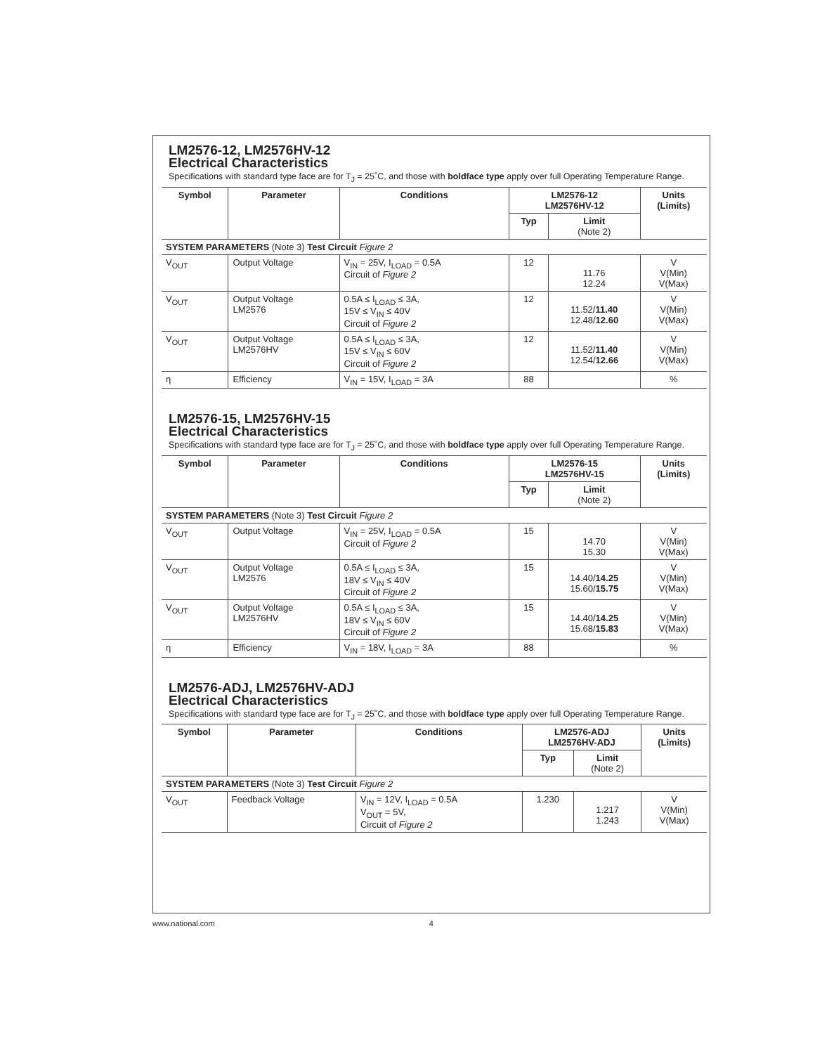LM2576-12, LM2576HV-12
Electrical Characteristics
Specifications with standard type face are for T<sub>J</sub> = 25˚C, and those with boldface type apply over full Operating Temperature Range.
| Symbol | Parameter | Conditions | LM2576-12 LM2576HV-12 | | Units (Limits) |
| --- | --- | --- | --- | --- | --- |
| | | | Typ | Limit (Note 2) | |
| SYSTEM PARAMETERS (Note 3) Test Circuit Figure 2 | | | | | |
| V<sub>OUT</sub> | Output Voltage | V<sub>IN</sub> = 25V, I<sub>LOAD</sub> = 0.5A Circuit of Figure 2 | 12 | 11.76 12.24 | V V(Min) V(Max) |
| V<sub>OUT</sub> | Output Voltage LM2576 | 0.5A ≤ I<sub>LOAD</sub> ≤ 3A, 15V ≤ V<sub>IN</sub> ≤ 40V Circuit of Figure 2 | 12 | 11.52/ 11.40 12.48/ 12.60 | V V(Min) V(Max) |
| V<sub>OUT</sub> | Output Voltage LM2576HV | 0.5A ≤ I<sub>LOAD</sub> ≤ 3A, 15V ≤ V<sub>IN</sub> ≤ 60V Circuit of Figure 2 | 12 | 11.52/ 11.40 12.54/ 12.66 | V V(Min) V(Max) |
| η | Efficiency | V<sub>IN</sub> = 15V, I<sub>LOAD</sub> = 3A | 88 | | % |
LM2576-15, LM2576HV-15
Electrical Characteristics
Specifications with standard type face are for T<sub>J</sub> = 25˚C, and those with boldface type apply over full Operating Temperature Range.
| Symbol | Parameter | Conditions | LM2576-15 LM2576HV-15 | | Units (Limits) |
| --- | --- | --- | --- | --- | --- |
| | | | Typ | Limit (Note 2) | |
| SYSTEM PARAMETERS (Note 3) Test Circuit Figure 2 | | | | | |
| V<sub>OUT</sub> | Output Voltage | V<sub>IN</sub> = 25V, I<sub>LOAD</sub> = 0.5A Circuit of Figure 2 | 15 | 14.70 15.30 | V V(Min) V(Max) |
| V<sub>OUT</sub> | Output Voltage LM2576 | 0.5A ≤ I<sub>LOAD</sub> ≤ 3A, 18V ≤ V<sub>IN</sub> ≤ 40V Circuit of Figure 2 | 15 | 14.40/ 14.25 15.60/ 15.75 | V V(Min) V(Max) |
| V<sub>OUT</sub> | Output Voltage LM2576HV | 0.5A ≤ I<sub>LOAD</sub> ≤ 3A, 18V ≤ V<sub>IN</sub> ≤ 60V Circuit of Figure 2 | 15 | 14.40/ 14.25 15.68/ 15.83 | V V(Min) V(Max) |
| η | Efficiency | V<sub>IN</sub> = 18V, I<sub>LOAD</sub> = 3A | 88 | | % |
LM2576-ADJ, LM2576HV-ADJ
Electrical Characteristics
Specifications with standard type face are for T<sub>J</sub> = 25˚C, and those with boldface type apply over full Operating Temperature Range.
| Symbol | Parameter | Conditions | LM2576-ADJ LM2576HV-ADJ | | Units (Limits) |
| --- | --- | --- | --- | --- | --- |
| | | | Typ | Limit (Note 2) | |
| SYSTEM PARAMETERS (Note 3) Test Circuit Figure 2 | | | | | |
| V<sub>OUT</sub> | Feedback Voltage | V<sub>IN</sub> = 12V, I<sub>LOAD</sub> = 0.5A V<sub>OUT</sub> = 5V, Circuit of Figure 2 | 1.230 | 1.217 1.243 | V V(Min) V(Max) |
www.national.com 4